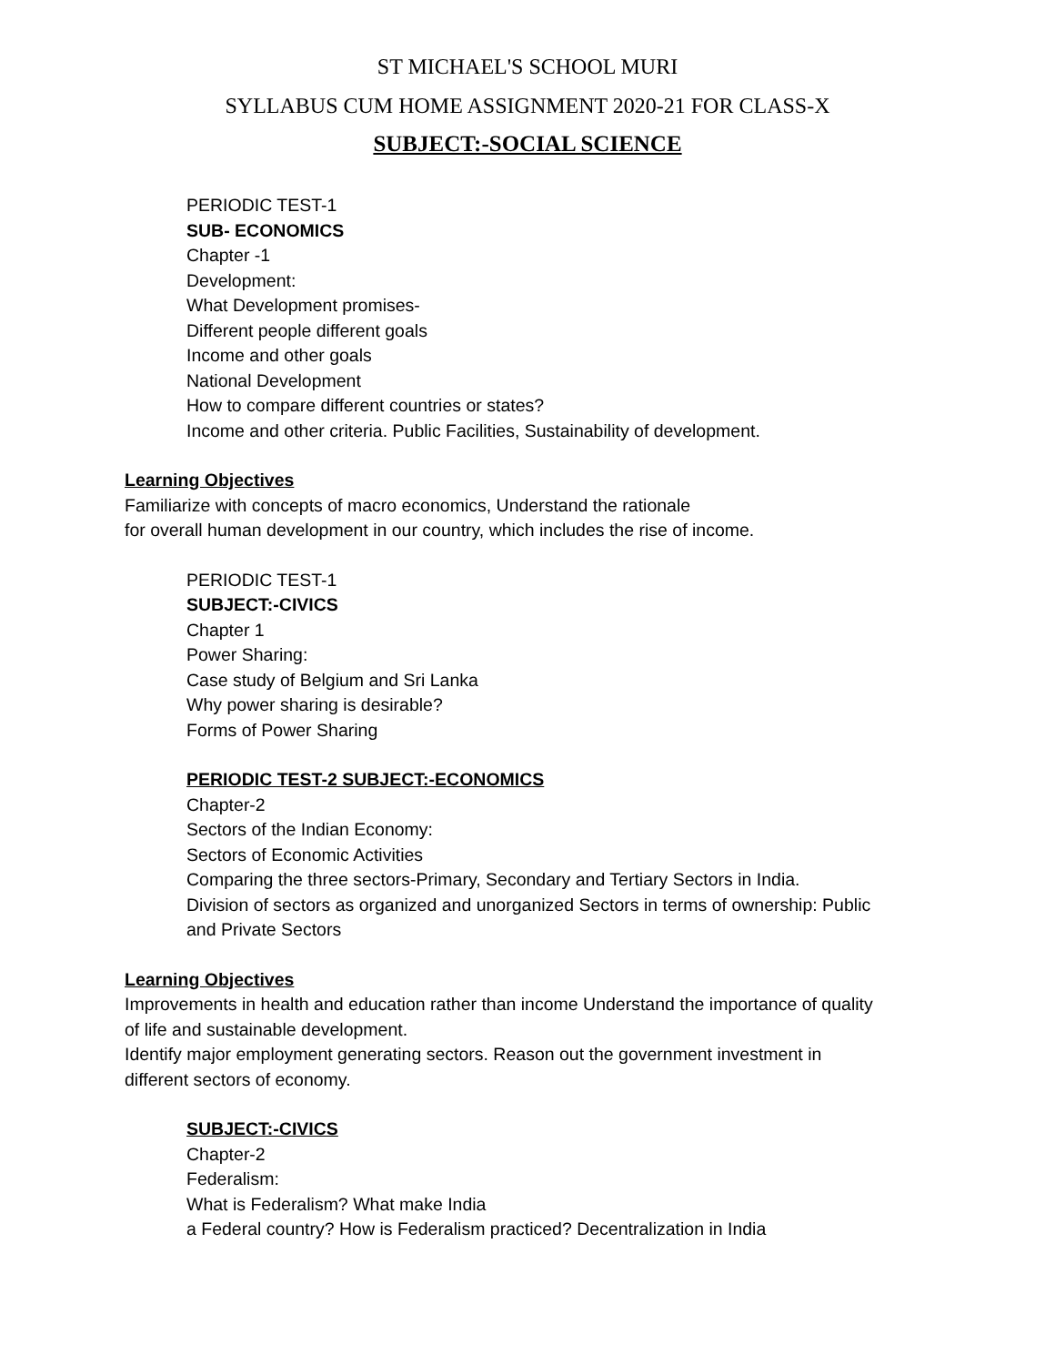ST MICHAEL'S SCHOOL MURI
SYLLABUS CUM HOME ASSIGNMENT 2020-21 FOR CLASS-X
SUBJECT:-SOCIAL SCIENCE
PERIODIC TEST-1
SUB- ECONOMICS
Chapter -1
Development:
What Development promises-
Different people different goals
Income and other goals
National Development
How to compare different countries or states?
Income and other criteria. Public Facilities, Sustainability of development.
Learning Objectives
Familiarize with concepts of macro economics, Understand the rationale
for overall human development in our country, which includes the rise of income.
PERIODIC TEST-1
SUBJECT:-CIVICS
Chapter 1
Power Sharing:
Case study of Belgium and Sri Lanka
Why power sharing is desirable?
Forms of Power Sharing
PERIODIC TEST-2 SUBJECT:-ECONOMICS
Chapter-2
Sectors of the Indian Economy:
Sectors of Economic Activities
Comparing the three sectors-Primary, Secondary and Tertiary Sectors in India.
Division of sectors as organized and unorganized Sectors in terms of ownership: Public
and Private Sectors
Learning Objectives
Improvements in health and education rather than income Understand the importance of quality
of life and sustainable development.
Identify major employment generating sectors. Reason out the government investment in
different sectors of economy.
SUBJECT:-CIVICS
Chapter-2
Federalism:
What is Federalism? What make India
a Federal country? How is Federalism practiced? Decentralization in India